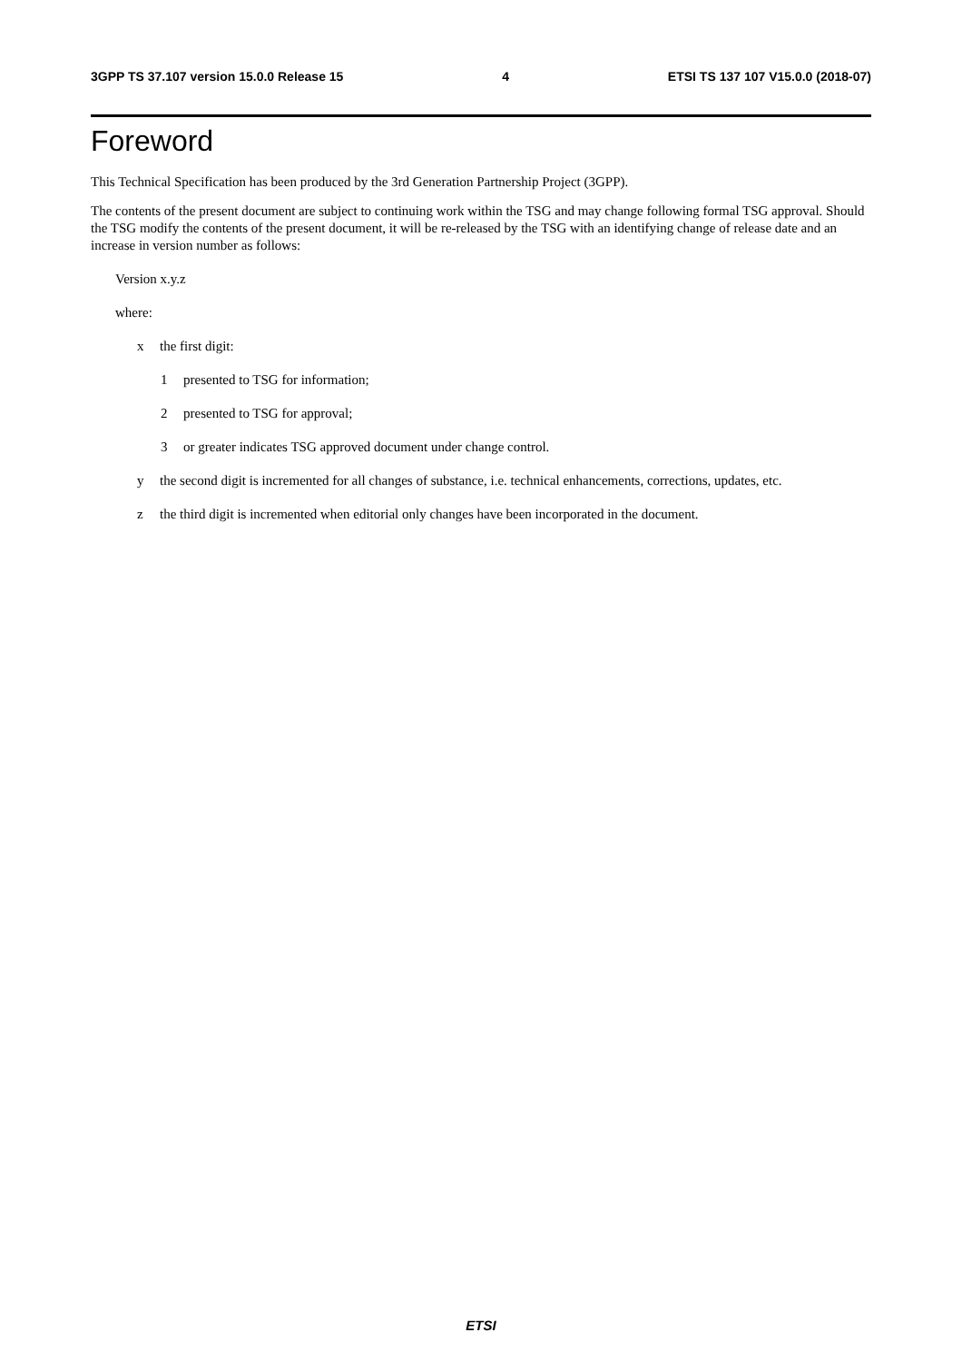3GPP TS 37.107 version 15.0.0 Release 15 4 ETSI TS 137 107 V15.0.0 (2018-07)
Foreword
This Technical Specification has been produced by the 3rd Generation Partnership Project (3GPP).
The contents of the present document are subject to continuing work within the TSG and may change following formal TSG approval. Should the TSG modify the contents of the present document, it will be re-released by the TSG with an identifying change of release date and an increase in version number as follows:
Version x.y.z
where:
x the first digit:
1 presented to TSG for information;
2 presented to TSG for approval;
3 or greater indicates TSG approved document under change control.
y the second digit is incremented for all changes of substance, i.e. technical enhancements, corrections, updates, etc.
z the third digit is incremented when editorial only changes have been incorporated in the document.
ETSI